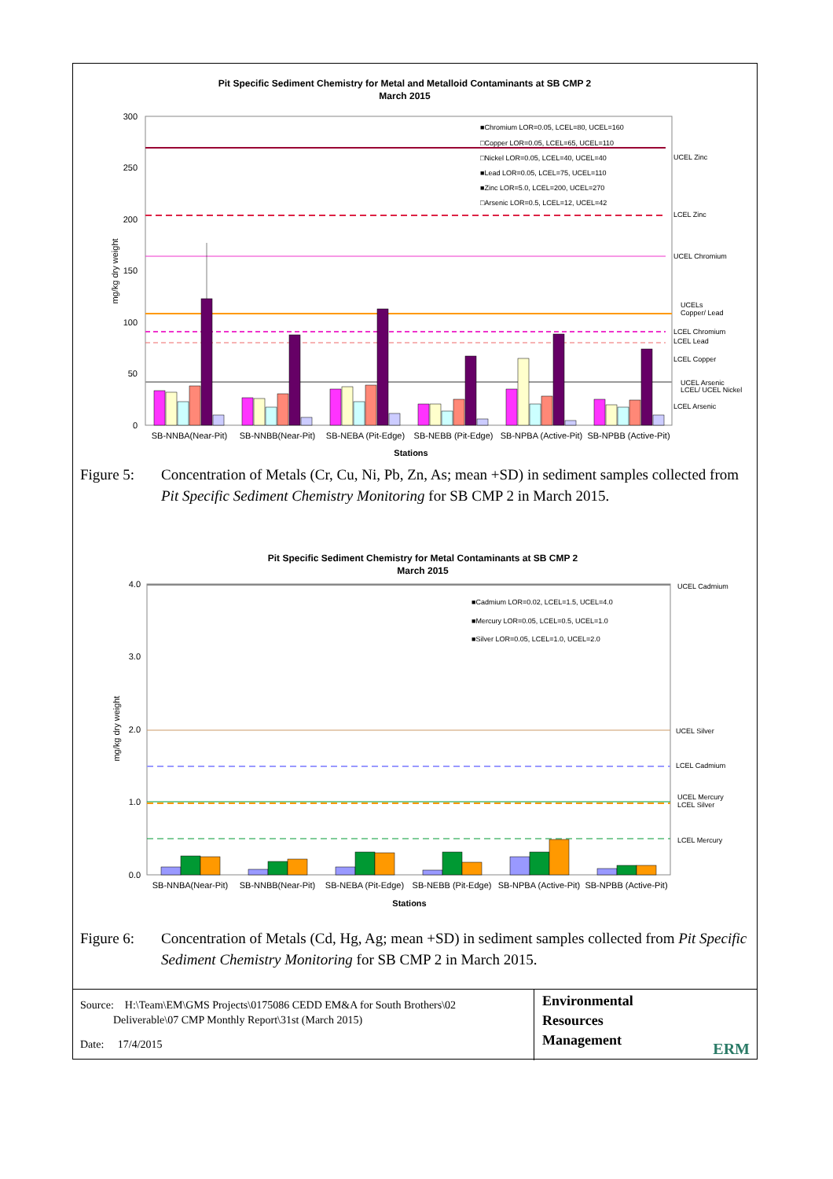Pit Specific Sediment Chemistry for Metal and Metalloid Contaminants at SB CMP 2
March 2015
300
250
200
150
100
50
0
mg/kg dry weight
■Chromium LOR=0.05, LCEL=80, UCEL=160
□Copper LOR=0.05, LCEL=65, UCEL=110
□Nickel LOR=0.05, LCEL=40, UCEL=40
■Lead LOR=0.05, LCEL=75, UCEL=110
■Zinc LOR=5.0, LCEL=200, UCEL=270
□Arsenic LOR=0.5, LCEL=12, UCEL=42
UCEL Zinc
LCEL Zinc
UCEL Chromium
UCELs
Copper/ Lead
LCEL Chromium
LCEL Lead
LCEL Copper
UCEL Arsenic
LCEL/ UCEL Nickel
LCEL Arsenic
SB-NNBA(Near-Pit)
SB-NNBB(Near-Pit)
SB-NEBA (Pit-Edge)
SB-NEBB (Pit-Edge)
SB-NPBA (Active-Pit)
SB-NPBB (Active-Pit)
Stations
Figure 5: Concentration of Metals (Cr, Cu, Ni, Pb, Zn, As; mean +SD) in sediment samples collected from Pit Specific Sediment Chemistry Monitoring for SB CMP 2 in March 2015.
Pit Specific Sediment Chemistry for Metal Contaminants at SB CMP 2
March 2015
4.0
3.0
2.0
1.0
0.0
mg/kg dry weight
■Cadmium LOR=0.02, LCEL=1.5, UCEL=4.0
■Mercury LOR=0.05, LCEL=0.5, UCEL=1.0
■Silver LOR=0.05, LCEL=1.0, UCEL=2.0
UCEL Cadmium
UCEL Silver
LCEL Cadmium
UCEL Mercury
LCEL Silver
LCEL Mercury
SB-NNBA(Near-Pit)
SB-NNBB(Near-Pit)
SB-NEBA (Pit-Edge)
SB-NEBB (Pit-Edge)
SB-NPBA (Active-Pit)
SB-NPBB (Active-Pit)
Stations
Figure 6: Concentration of Metals (Cd, Hg, Ag; mean +SD) in sediment samples collected from Pit Specific Sediment Chemistry Monitoring for SB CMP 2 in March 2015.
Source: H:\Team\EM\GMS Projects\0175086 CEDD EM&A for South Brothers\02
Deliverable\07 CMP Monthly Report\31st (March 2015)
Date: 17/4/2015
Environmental
Resources
Management ERM